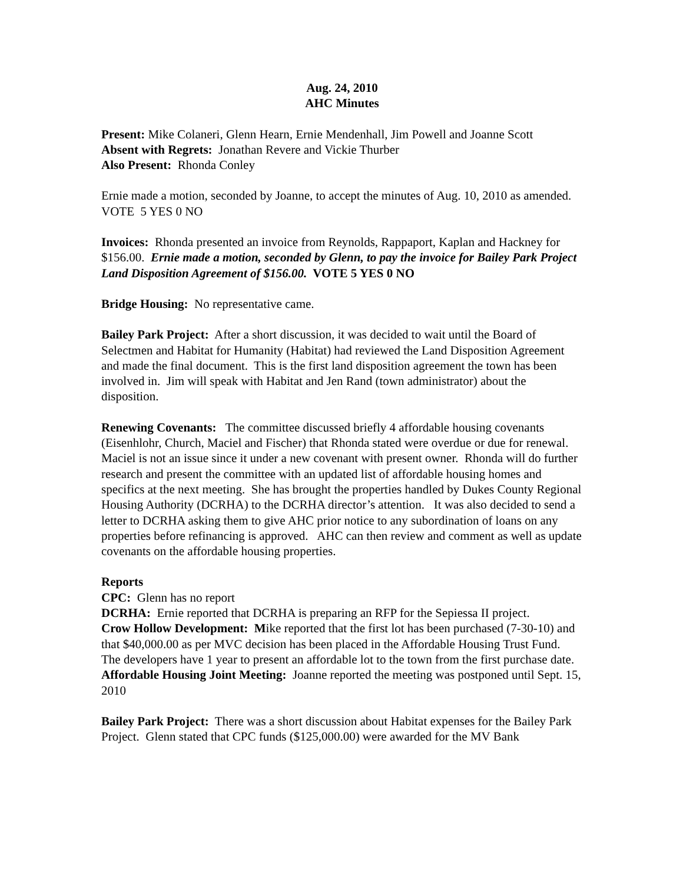Aug. 24, 2010
AHC Minutes
Present: Mike Colaneri, Glenn Hearn, Ernie Mendenhall, Jim Powell and Joanne Scott
Absent with Regrets: Jonathan Revere and Vickie Thurber
Also Present: Rhonda Conley
Ernie made a motion, seconded by Joanne, to accept the minutes of Aug. 10, 2010 as amended. VOTE 5 YES 0 NO
Invoices: Rhonda presented an invoice from Reynolds, Rappaport, Kaplan and Hackney for $156.00. Ernie made a motion, seconded by Glenn, to pay the invoice for Bailey Park Project Land Disposition Agreement of $156.00. VOTE 5 YES 0 NO
Bridge Housing: No representative came.
Bailey Park Project: After a short discussion, it was decided to wait until the Board of Selectmen and Habitat for Humanity (Habitat) had reviewed the Land Disposition Agreement and made the final document. This is the first land disposition agreement the town has been involved in. Jim will speak with Habitat and Jen Rand (town administrator) about the disposition.
Renewing Covenants: The committee discussed briefly 4 affordable housing covenants (Eisenhlohr, Church, Maciel and Fischer) that Rhonda stated were overdue or due for renewal. Maciel is not an issue since it under a new covenant with present owner. Rhonda will do further research and present the committee with an updated list of affordable housing homes and specifics at the next meeting. She has brought the properties handled by Dukes County Regional Housing Authority (DCRHA) to the DCRHA director’s attention. It was also decided to send a letter to DCRHA asking them to give AHC prior notice to any subordination of loans on any properties before refinancing is approved. AHC can then review and comment as well as update covenants on the affordable housing properties.
Reports
CPC: Glenn has no report
DCRHA: Ernie reported that DCRHA is preparing an RFP for the Sepiessa II project.
Crow Hollow Development: Mike reported that the first lot has been purchased (7-30-10) and that $40,000.00 as per MVC decision has been placed in the Affordable Housing Trust Fund. The developers have 1 year to present an affordable lot to the town from the first purchase date.
Affordable Housing Joint Meeting: Joanne reported the meeting was postponed until Sept. 15, 2010
Bailey Park Project: There was a short discussion about Habitat expenses for the Bailey Park Project. Glenn stated that CPC funds ($125,000.00) were awarded for the MV Bank